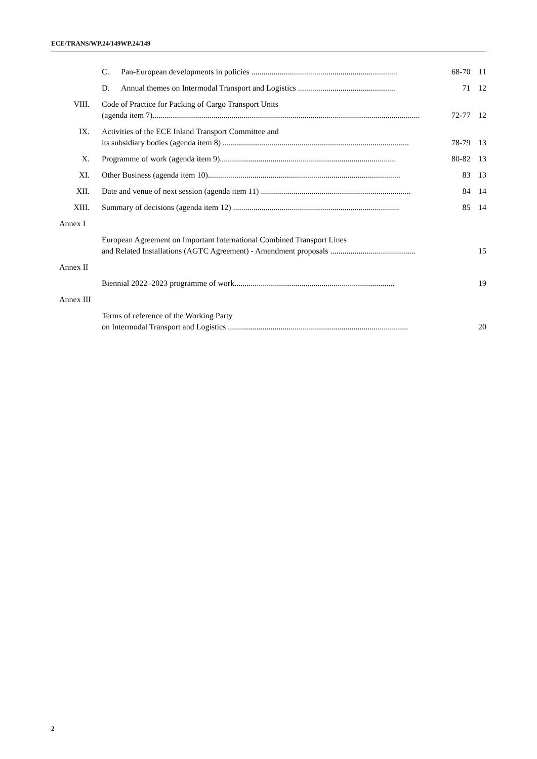ECE/TRANS/WP.24/149WP.24/149
| | C. Pan-European developments in policies ........................................................................ | 68-70 | 11 |
| | D. Annual themes on Intermodal Transport and Logistics ................................................ | 71 | 12 |
| VIII. | Code of Practice for Packing of Cargo Transport Units (agenda item 7).................................................................................................................................... | 72-77 | 12 |
| IX. | Activities of the ECE Inland Transport Committee and its subsidiary bodies (agenda item 8) ............................................................................................ | 78-79 | 13 |
| X. | Programme of work (agenda item 9)....................................................................................... | 80-82 | 13 |
| XI. | Other Business (agenda item 10)............................................................................................... | 83 | 13 |
| XII. | Date and venue of next session (agenda item 11) .......................................................................... | 84 | 14 |
| XIII. | Summary of decisions (agenda item 12) .................................................................................. | 85 | 14 |
| Annex I | | | |
| | European Agreement on Important International Combined Transport Lines and Related Installations (AGTC Agreement) - Amendment proposals .......................................... | | 15 |
| Annex II | | | |
| | Biennial 2022–2023 programme of work............................................................................... | | 19 |
| Annex III | | | |
| | Terms of reference of the Working Party on Intermodal Transport and Logistics ......................................................................................... | | 20 |
2